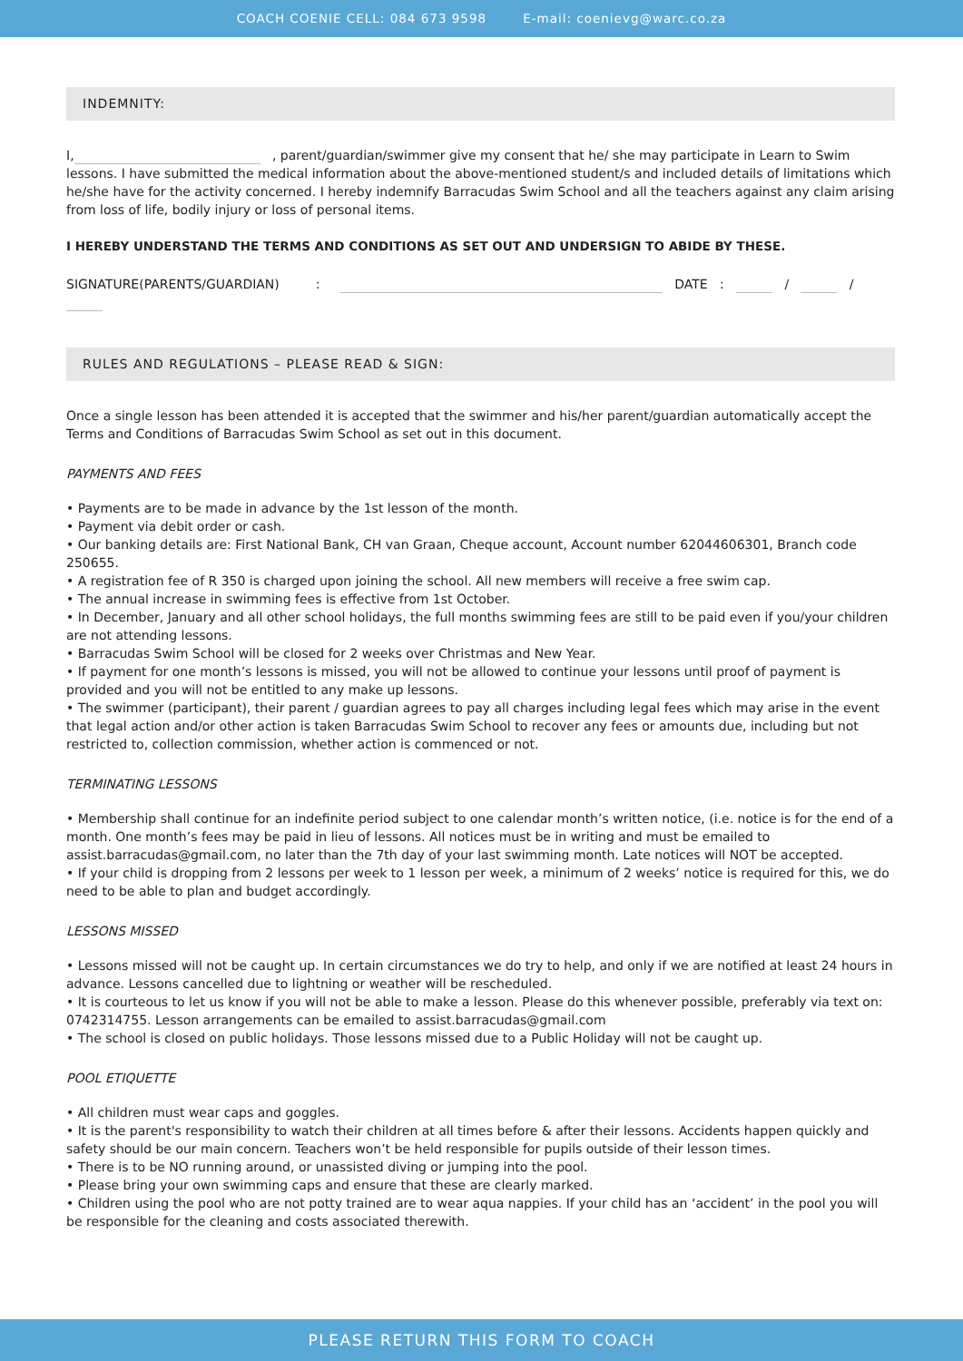COACH COENIE CELL: 084 673 9598 E-mail: coenievg@warc.co.za
INDEMNITY:
I, , parent/guardian/swimmer give my consent that he/ she may participate in Learn to Swim lessons. I have submitted the medical information about the above-mentioned student/s and included details of limitations which he/she have for the activity concerned. I hereby indemnify Barracudas Swim School and all the teachers against any claim arising from loss of life, bodily injury or loss of personal items.
I HEREBY UNDERSTAND THE TERMS AND CONDITIONS AS SET OUT AND UNDERSIGN TO ABIDE BY THESE.
SIGNATURE(PARENTS/GUARDIAN) : DATE : / /
RULES AND REGULATIONS – PLEASE READ & SIGN:
Once a single lesson has been attended it is accepted that the swimmer and his/her parent/guardian automatically accept the Terms and Conditions of Barracudas Swim School as set out in this document.
PAYMENTS AND FEES
• Payments are to be made in advance by the 1st lesson of the month.
• Payment via debit order or cash.
• Our banking details are: First National Bank, CH van Graan, Cheque account, Account number 62044606301, Branch code 250655.
• A registration fee of R 350 is charged upon joining the school. All new members will receive a free swim cap.
• The annual increase in swimming fees is effective from 1st October.
• In December, January and all other school holidays, the full months swimming fees are still to be paid even if you/your children are not attending lessons.
• Barracudas Swim School will be closed for 2 weeks over Christmas and New Year.
• If payment for one month’s lessons is missed, you will not be allowed to continue your lessons until proof of payment is provided and you will not be entitled to any make up lessons.
• The swimmer (participant), their parent / guardian agrees to pay all charges including legal fees which may arise in the event that legal action and/or other action is taken Barracudas Swim School to recover any fees or amounts due, including but not restricted to, collection commission, whether action is commenced or not.
TERMINATING LESSONS
• Membership shall continue for an indefinite period subject to one calendar month’s written notice, (i.e. notice is for the end of a month. One month’s fees may be paid in lieu of lessons. All notices must be in writing and must be emailed to assist.barracudas@gmail.com, no later than the 7th day of your last swimming month. Late notices will NOT be accepted.
• If your child is dropping from 2 lessons per week to 1 lesson per week, a minimum of 2 weeks’ notice is required for this, we do need to be able to plan and budget accordingly.
LESSONS MISSED
• Lessons missed will not be caught up. In certain circumstances we do try to help, and only if we are notified at least 24 hours in advance. Lessons cancelled due to lightning or weather will be rescheduled.
• It is courteous to let us know if you will not be able to make a lesson. Please do this whenever possible, preferably via text on: 0742314755. Lesson arrangements can be emailed to assist.barracudas@gmail.com
• The school is closed on public holidays. Those lessons missed due to a Public Holiday will not be caught up.
POOL ETIQUETTE
• All children must wear caps and goggles.
• It is the parent's responsibility to watch their children at all times before & after their lessons. Accidents happen quickly and safety should be our main concern. Teachers won’t be held responsible for pupils outside of their lesson times.
• There is to be NO running around, or unassisted diving or jumping into the pool.
• Please bring your own swimming caps and ensure that these are clearly marked.
• Children using the pool who are not potty trained are to wear aqua nappies. If your child has an ‘accident’ in the pool you will be responsible for the cleaning and costs associated therewith.
PLEASE RETURN THIS FORM TO COACH